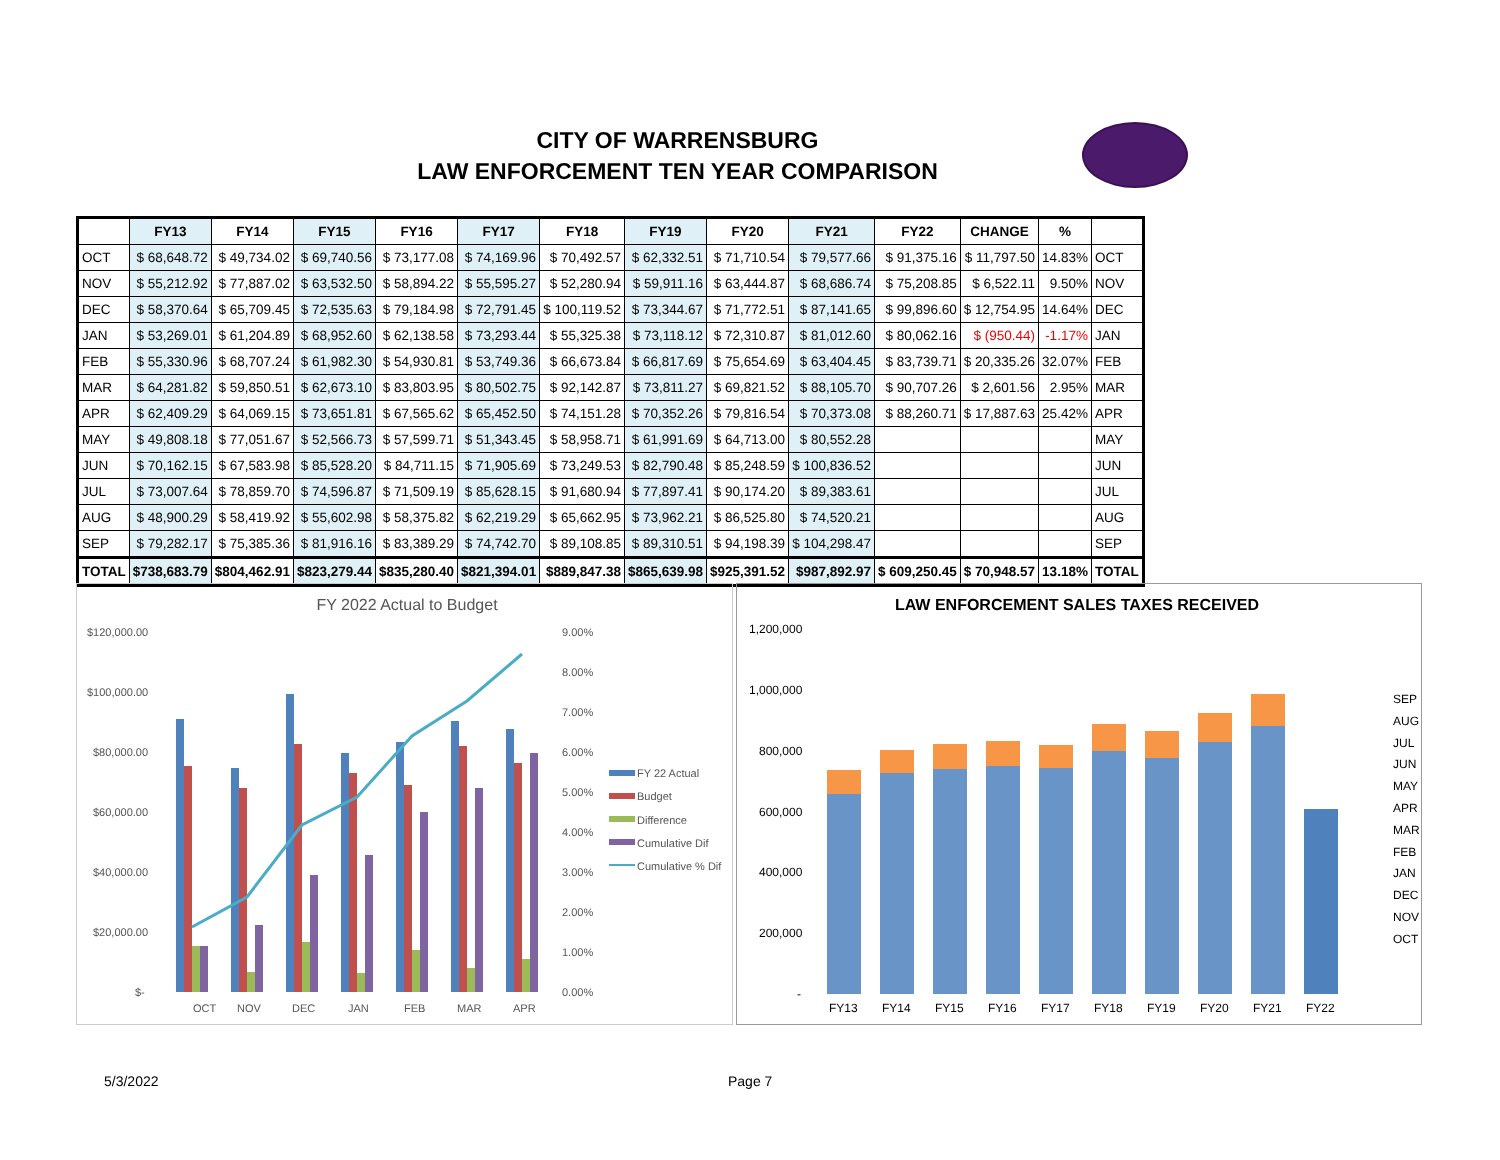CITY OF WARRENSBURG
LAW ENFORCEMENT TEN YEAR COMPARISON
| | FY13 | FY14 | FY15 | FY16 | FY17 | FY18 | FY19 | FY20 | FY21 | FY22 | CHANGE | % | |
| --- | --- | --- | --- | --- | --- | --- | --- | --- | --- | --- | --- | --- | --- |
| OCT | $ 68,648.72 | $ 49,734.02 | $ 69,740.56 | $ 73,177.08 | $ 74,169.96 | $ 70,492.57 | $ 62,332.51 | $ 71,710.54 | $ 79,577.66 | $ 91,375.16 | $ 11,797.50 | 14.83% | OCT |
| NOV | $ 55,212.92 | $ 77,887.02 | $ 63,532.50 | $ 58,894.22 | $ 55,595.27 | $ 52,280.94 | $ 59,911.16 | $ 63,444.87 | $ 68,686.74 | $ 75,208.85 | $ 6,522.11 | 9.50% | NOV |
| DEC | $ 58,370.64 | $ 65,709.45 | $ 72,535.63 | $ 79,184.98 | $ 72,791.45 | $ 100,119.52 | $ 73,344.67 | $ 71,772.51 | $ 87,141.65 | $ 99,896.60 | $ 12,754.95 | 14.64% | DEC |
| JAN | $ 53,269.01 | $ 61,204.89 | $ 68,952.60 | $ 62,138.58 | $ 73,293.44 | $ 55,325.38 | $ 73,118.12 | $ 72,310.87 | $ 81,012.60 | $ 80,062.16 | $ (950.44) | -1.17% | JAN |
| FEB | $ 55,330.96 | $ 68,707.24 | $ 61,982.30 | $ 54,930.81 | $ 53,749.36 | $ 66,673.84 | $ 66,817.69 | $ 75,654.69 | $ 63,404.45 | $ 83,739.71 | $ 20,335.26 | 32.07% | FEB |
| MAR | $ 64,281.82 | $ 59,850.51 | $ 62,673.10 | $ 83,803.95 | $ 80,502.75 | $ 92,142.87 | $ 73,811.27 | $ 69,821.52 | $ 88,105.70 | $ 90,707.26 | $ 2,601.56 | 2.95% | MAR |
| APR | $ 62,409.29 | $ 64,069.15 | $ 73,651.81 | $ 67,565.62 | $ 65,452.50 | $ 74,151.28 | $ 70,352.26 | $ 79,816.54 | $ 70,373.08 | $ 88,260.71 | $ 17,887.63 | 25.42% | APR |
| MAY | $ 49,808.18 | $ 77,051.67 | $ 52,566.73 | $ 57,599.71 | $ 51,343.45 | $ 58,958.71 | $ 61,991.69 | $ 64,713.00 | $ 80,552.28 | | | | MAY |
| JUN | $ 70,162.15 | $ 67,583.98 | $ 85,528.20 | $ 84,711.15 | $ 71,905.69 | $ 73,249.53 | $ 82,790.48 | $ 85,248.59 | $ 100,836.52 | | | | JUN |
| JUL | $ 73,007.64 | $ 78,859.70 | $ 74,596.87 | $ 71,509.19 | $ 85,628.15 | $ 91,680.94 | $ 77,897.41 | $ 90,174.20 | $ 89,383.61 | | | | JUL |
| AUG | $ 48,900.29 | $ 58,419.92 | $ 55,602.98 | $ 58,375.82 | $ 62,219.29 | $ 65,662.95 | $ 73,962.21 | $ 86,525.80 | $ 74,520.21 | | | | AUG |
| SEP | $ 79,282.17 | $ 75,385.36 | $ 81,916.16 | $ 83,389.29 | $ 74,742.70 | $ 89,108.85 | $ 89,310.51 | $ 94,198.39 | $ 104,298.47 | | | | SEP |
| TOTAL | $738,683.79 | $804,462.91 | $823,279.44 | $835,280.40 | $821,394.01 | $889,847.38 | $865,639.98 | $925,391.52 | $987,892.97 | $ 609,250.45 | $ 70,948.57 | 13.18% | TOTAL |
FY 2022 Actual to Budget
$120,000.00
$100,000.00
$80,000.00
$60,000.00
$40,000.00
$20,000.00
$-
9.00%
8.00%
7.00%
6.00%
5.00%
4.00%
3.00%
2.00%
1.00%
0.00%
OCT
NOV
DEC
JAN
FEB
MAR
APR
FY 22 Actual
Budget
Difference
Cumulative Dif
Cumulative % Dif
LAW ENFORCEMENT SALES TAXES RECEIVED
1,200,000
1,000,000
800,000
600,000
400,000
200,000
-
FY13
FY14
FY15
FY16
FY17
FY18
FY19
FY20
FY21
FY22
SEP
AUG
JUL
JUN
MAY
APR
MAR
FEB
JAN
DEC
NOV
OCT
5/3/2022 Page 7